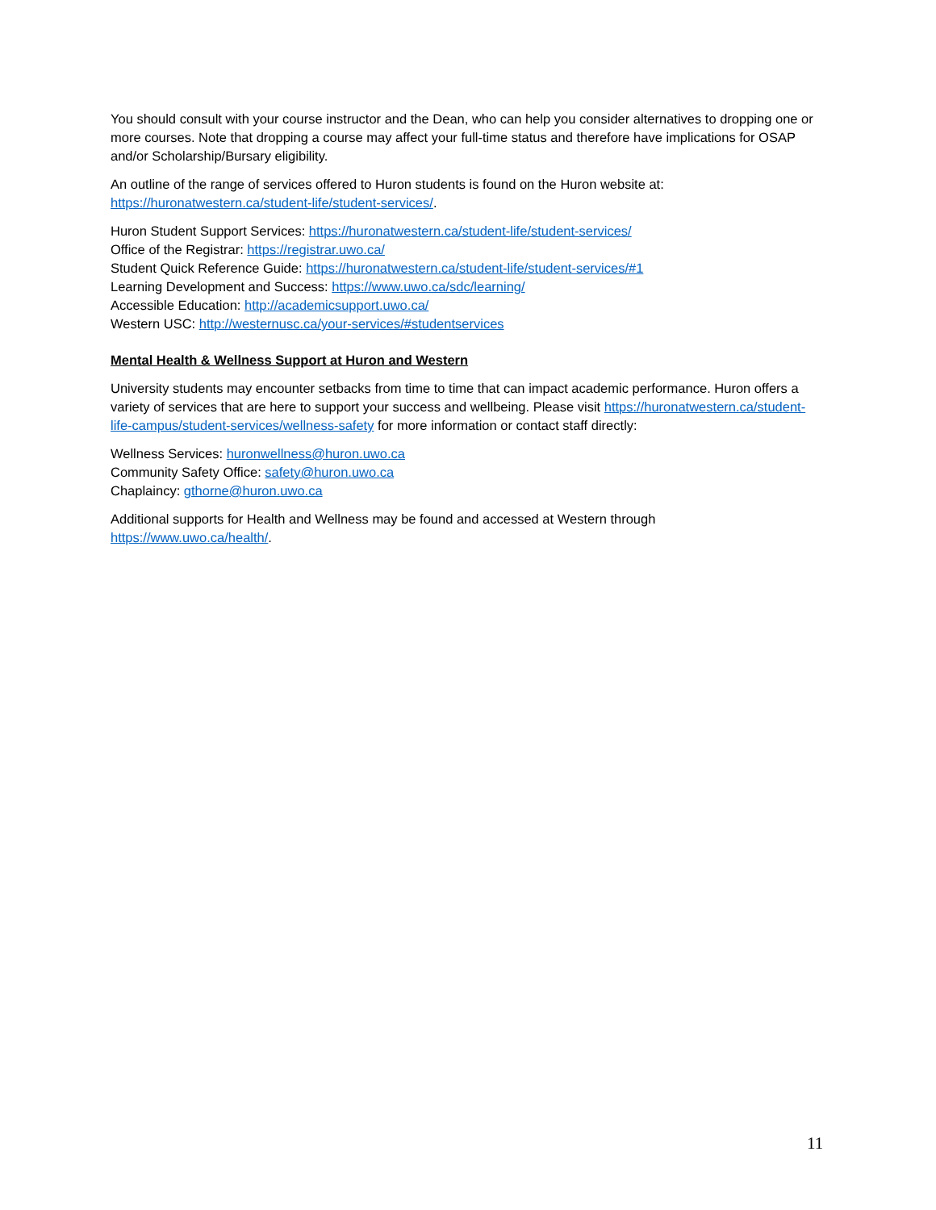You should consult with your course instructor and the Dean, who can help you consider alternatives to dropping one or more courses. Note that dropping a course may affect your full-time status and therefore have implications for OSAP and/or Scholarship/Bursary eligibility.
An outline of the range of services offered to Huron students is found on the Huron website at:
https://huronatwestern.ca/student-life/student-services/.
Huron Student Support Services: https://huronatwestern.ca/student-life/student-services/
Office of the Registrar: https://registrar.uwo.ca/
Student Quick Reference Guide: https://huronatwestern.ca/student-life/student-services/#1
Learning Development and Success: https://www.uwo.ca/sdc/learning/
Accessible Education: http://academicsupport.uwo.ca/
Western USC: http://westernusc.ca/your-services/#studentservices
Mental Health & Wellness Support at Huron and Western
University students may encounter setbacks from time to time that can impact academic performance. Huron offers a variety of services that are here to support your success and wellbeing. Please visit https://huronatwestern.ca/student-life-campus/student-services/wellness-safety for more information or contact staff directly:
Wellness Services: huronwellness@huron.uwo.ca
Community Safety Office: safety@huron.uwo.ca
Chaplaincy: gthorne@huron.uwo.ca
Additional supports for Health and Wellness may be found and accessed at Western through
https://www.uwo.ca/health/.
11